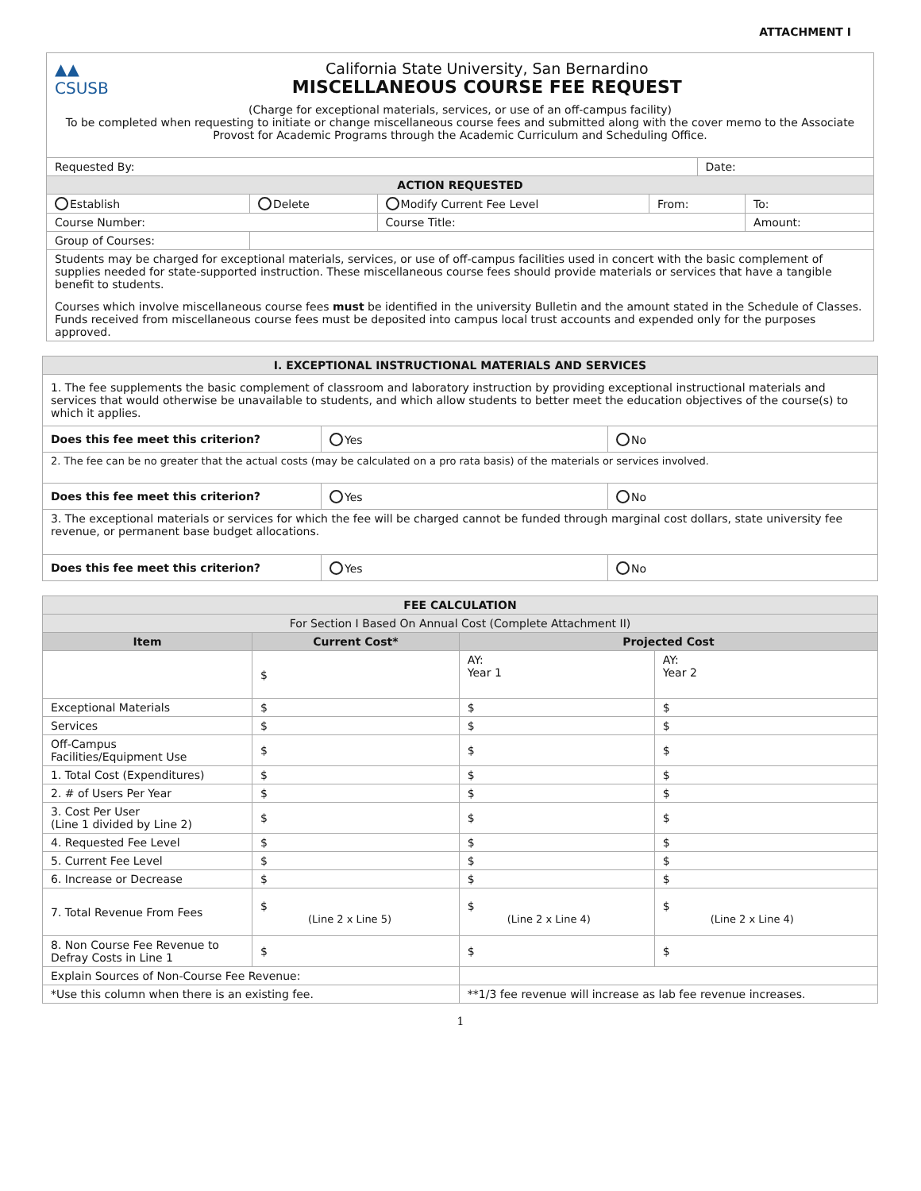ATTACHMENT I
| ▲▲ CSUSB California State University, San Bernardino MISCELLANEOUS COURSE FEE REQUEST (Charge for exceptional materials, services, or use of an off-campus facility) To be completed when requesting to initiate or change miscellaneous course fees and submitted along with the cover memo to the Associate Provost for Academic Programs through the Academic Curriculum and Scheduling Office. | | | | | |
| Requested By: | | | | Date: | |
| ACTION REQUESTED | | | | | |
| Establish | Delete | Modify Current Fee Level | From: | | To: |
| Course Number: | | Course Title: | | | Amount: |
| Group of Courses: | | | | | |
| Students may be charged for exceptional materials, services, or use of off-campus facilities used in concert with the basic complement of supplies needed for state-supported instruction. These miscellaneous course fees should provide materials or services that have a tangible benefit to students. Courses which involve miscellaneous course fees must be identified in the university Bulletin and the amount stated in the Schedule of Classes. Funds received from miscellaneous course fees must be deposited into campus local trust accounts and expended only for the purposes approved. | | | | | |
| I. EXCEPTIONAL INSTRUCTIONAL MATERIALS AND SERVICES | | |
| 1. The fee supplements the basic complement of classroom and laboratory instruction by providing exceptional instructional materials and services that would otherwise be unavailable to students, and which allow students to better meet the education objectives of the course(s) to which it applies. | | |
| Does this fee meet this criterion? | Yes | No |
| 2. The fee can be no greater that the actual costs (may be calculated on a pro rata basis) of the materials or services involved. | | |
| Does this fee meet this criterion? | Yes | No |
| 3. The exceptional materials or services for which the fee will be charged cannot be funded through marginal cost dollars, state university fee revenue, or permanent base budget allocations. | | |
| Does this fee meet this criterion? | Yes | No |
| FEE CALCULATION | | | | |
| For Section I Based On Annual Cost (Complete Attachment II) | | | | |
| Item | Current Cost* | | Projected Cost | |
| | $ | | AY: Year 1 | AY: Year 2 |
| Exceptional Materials | $ | | $ | $ |
| Services | $ | | $ | $ |
| Off-Campus Facilities/Equipment Use | $ | | $ | $ |
| 1. Total Cost (Expenditures) | $ | | $ | $ |
| 2. # of Users Per Year | $ | | $ | $ |
| 3. Cost Per User (Line 1 divided by Line 2) | $ | | $ | $ |
| 4. Requested Fee Level | $ | | $ | $ |
| 5. Current Fee Level | $ | | $ | $ |
| 6. Increase or Decrease | $ | | $ | $ |
| 7. Total Revenue From Fees | $ (Line 2 x Line 5) | | $ (Line 2 x Line 4) | $ (Line 2 x Line 4) |
| 8. Non Course Fee Revenue to Defray Costs in Line 1 | $ | | $ | $ |
| Explain Sources of Non-Course Fee Revenue: | | | | |
| *Use this column when there is an existing fee. | | **1/3 fee revenue will increase as lab fee revenue increases. | | |
1